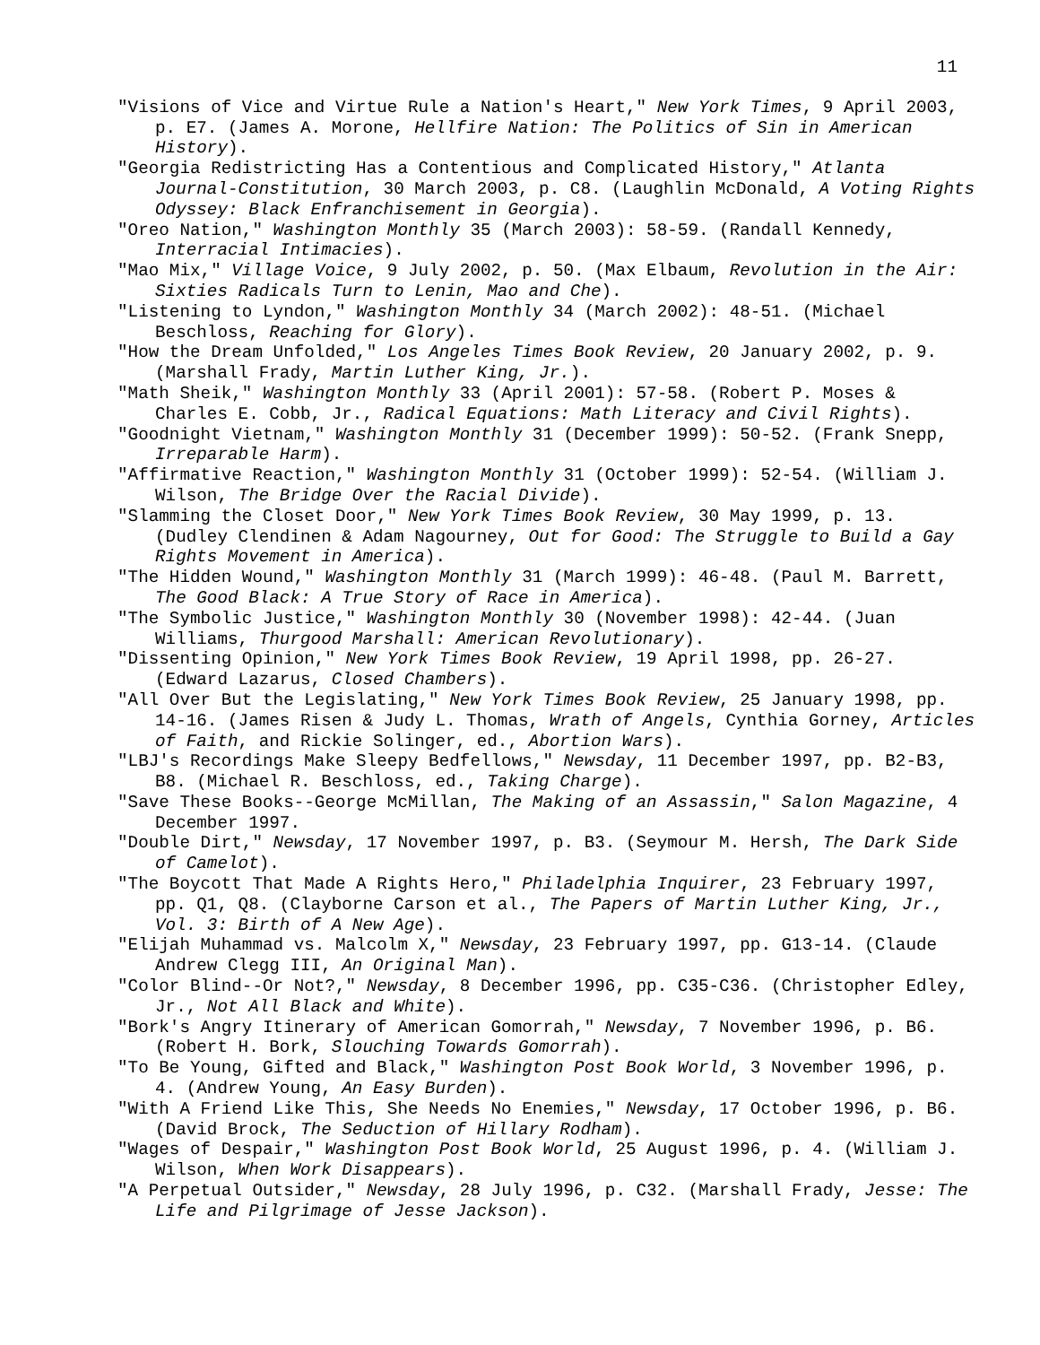11
"Visions of Vice and Virtue Rule a Nation's Heart," New York Times, 9 April 2003, p. E7. (James A. Morone, Hellfire Nation: The Politics of Sin in American History).
"Georgia Redistricting Has a Contentious and Complicated History," Atlanta Journal-Constitution, 30 March 2003, p. C8. (Laughlin McDonald, A Voting Rights Odyssey: Black Enfranchisement in Georgia).
"Oreo Nation," Washington Monthly 35 (March 2003): 58-59. (Randall Kennedy, Interracial Intimacies).
"Mao Mix," Village Voice, 9 July 2002, p. 50. (Max Elbaum, Revolution in the Air: Sixties Radicals Turn to Lenin, Mao and Che).
"Listening to Lyndon," Washington Monthly 34 (March 2002): 48-51. (Michael Beschloss, Reaching for Glory).
"How the Dream Unfolded," Los Angeles Times Book Review, 20 January 2002, p. 9. (Marshall Frady, Martin Luther King, Jr.).
"Math Sheik," Washington Monthly 33 (April 2001): 57-58. (Robert P. Moses & Charles E. Cobb, Jr., Radical Equations: Math Literacy and Civil Rights).
"Goodnight Vietnam," Washington Monthly 31 (December 1999): 50-52. (Frank Snepp, Irreparable Harm).
"Affirmative Reaction," Washington Monthly 31 (October 1999): 52-54. (William J. Wilson, The Bridge Over the Racial Divide).
"Slamming the Closet Door," New York Times Book Review, 30 May 1999, p. 13. (Dudley Clendinen & Adam Nagourney, Out for Good: The Struggle to Build a Gay Rights Movement in America).
"The Hidden Wound," Washington Monthly 31 (March 1999): 46-48. (Paul M. Barrett, The Good Black: A True Story of Race in America).
"The Symbolic Justice," Washington Monthly 30 (November 1998): 42-44. (Juan Williams, Thurgood Marshall: American Revolutionary).
"Dissenting Opinion," New York Times Book Review, 19 April 1998, pp. 26-27. (Edward Lazarus, Closed Chambers).
"All Over But the Legislating," New York Times Book Review, 25 January 1998, pp. 14-16. (James Risen & Judy L. Thomas, Wrath of Angels, Cynthia Gorney, Articles of Faith, and Rickie Solinger, ed., Abortion Wars).
"LBJ's Recordings Make Sleepy Bedfellows," Newsday, 11 December 1997, pp. B2-B3, B8. (Michael R. Beschloss, ed., Taking Charge).
"Save These Books--George McMillan, The Making of an Assassin," Salon Magazine, 4 December 1997.
"Double Dirt," Newsday, 17 November 1997, p. B3. (Seymour M. Hersh, The Dark Side of Camelot).
"The Boycott That Made A Rights Hero," Philadelphia Inquirer, 23 February 1997, pp. Q1, Q8. (Clayborne Carson et al., The Papers of Martin Luther King, Jr., Vol. 3: Birth of A New Age).
"Elijah Muhammad vs. Malcolm X," Newsday, 23 February 1997, pp. G13-14. (Claude Andrew Clegg III, An Original Man).
"Color Blind--Or Not?," Newsday, 8 December 1996, pp. C35-C36. (Christopher Edley, Jr., Not All Black and White).
"Bork's Angry Itinerary of American Gomorrah," Newsday, 7 November 1996, p. B6. (Robert H. Bork, Slouching Towards Gomorrah).
"To Be Young, Gifted and Black," Washington Post Book World, 3 November 1996, p. 4. (Andrew Young, An Easy Burden).
"With A Friend Like This, She Needs No Enemies," Newsday, 17 October 1996, p. B6. (David Brock, The Seduction of Hillary Rodham).
"Wages of Despair," Washington Post Book World, 25 August 1996, p. 4. (William J. Wilson, When Work Disappears).
"A Perpetual Outsider," Newsday, 28 July 1996, p. C32. (Marshall Frady, Jesse: The Life and Pilgrimage of Jesse Jackson).